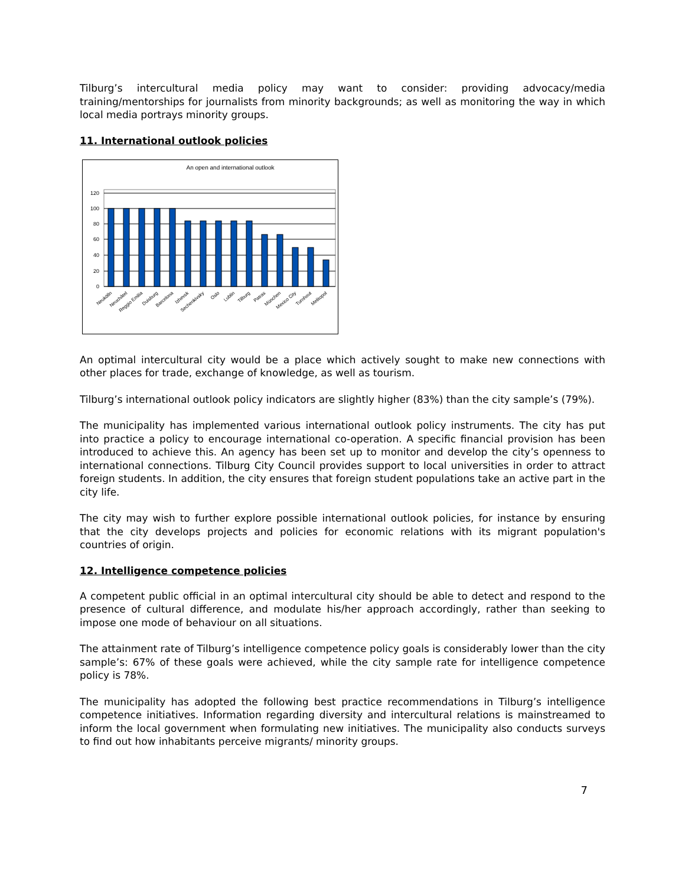Tilburg’s intercultural media policy may want to consider: providing advocacy/media training/mentorships for journalists from minority backgrounds; as well as monitoring the way in which local media portrays minority groups.
11. International outlook policies
An open and international outlook
120
100
80
60
40
20
0
Neukölln
Neuchâtel
Reggio Emilia
Duisburg
Barcelona
Izhevsk
Sechenkivsky
Oslo
Lublin
Tilburg
Patras
München
Mexico City
Turnhout
Melitopol
An optimal intercultural city would be a place which actively sought to make new connections with other places for trade, exchange of knowledge, as well as tourism.
Tilburg’s international outlook policy indicators are slightly higher (83%) than the city sample’s (79%).
The municipality has implemented various international outlook policy instruments. The city has put into practice a policy to encourage international co-operation. A specific financial provision has been introduced to achieve this. An agency has been set up to monitor and develop the city’s openness to international connections. Tilburg City Council provides support to local universities in order to attract foreign students. In addition, the city ensures that foreign student populations take an active part in the city life.
The city may wish to further explore possible international outlook policies, for instance by ensuring that the city develops projects and policies for economic relations with its migrant population's countries of origin.
12. Intelligence competence policies
A competent public official in an optimal intercultural city should be able to detect and respond to the presence of cultural difference, and modulate his/her approach accordingly, rather than seeking to impose one mode of behaviour on all situations.
The attainment rate of Tilburg’s intelligence competence policy goals is considerably lower than the city sample’s: 67% of these goals were achieved, while the city sample rate for intelligence competence policy is 78%.
The municipality has adopted the following best practice recommendations in Tilburg’s intelligence competence initiatives. Information regarding diversity and intercultural relations is mainstreamed to inform the local government when formulating new initiatives. The municipality also conducts surveys to find out how inhabitants perceive migrants/ minority groups.
7